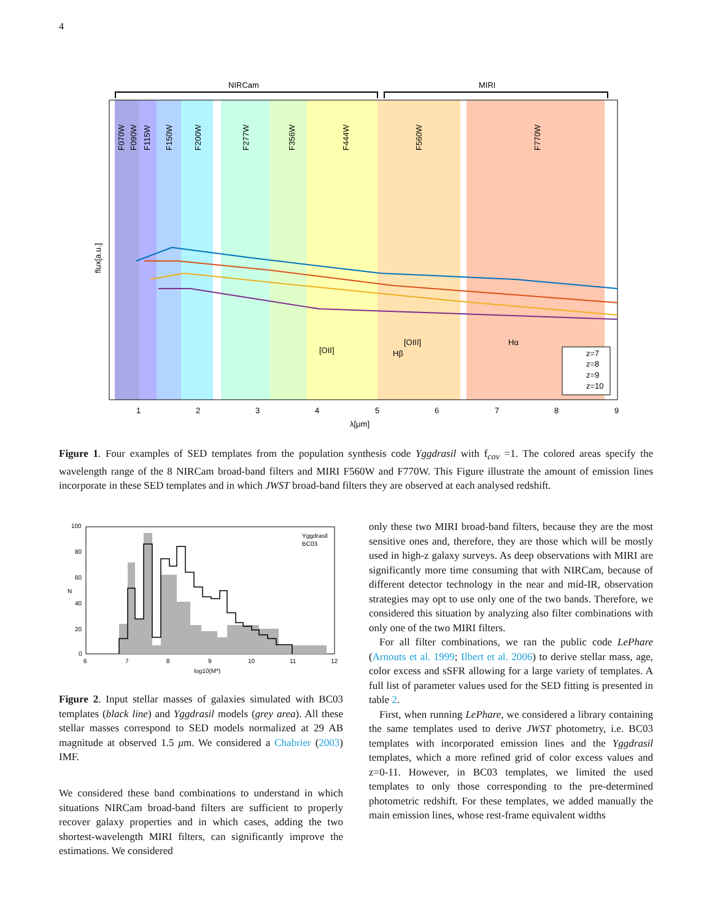4
NIRCam
MIRI
F070W
F090W
F115W
F150W
F200W
F277W
F356W
F444W
F560W
F770W
flux[a.u.]
[OII]
Hβ
[OIII]
Hα
z=7
z=8
z=9
z=10
1
2
3
4
5
6
7
8
9
λ[μm]
Figure 1. Four examples of SED templates from the population synthesis code Yggdrasil with f<sub>cov</sub> =1. The colored areas specify the wavelength range of the 8 NIRCam broad-band filters and MIRI F560W and F770W. This Figure illustrate the amount of emission lines incorporate in these SED templates and in which JWST broad-band filters they are observed at each analysed redshift.
100
80
60
40
20
0
6
7
8
9
10
11
12
log10(M*)
N
Yggdrasil
BC03
Figure 2. Input stellar masses of galaxies simulated with BC03 templates (black line) and Yggdrasil models (grey area). All these stellar masses correspond to SED models normalized at 29 AB magnitude at observed 1.5 μm. We considered a Chabrier (2003) IMF.
We considered these band combinations to understand in which situations NIRCam broad-band filters are sufficient to properly recover galaxy properties and in which cases, adding the two shortest-wavelength MIRI filters, can significantly improve the estimations. We considered
only these two MIRI broad-band filters, because they are the most sensitive ones and, therefore, they are those which will be mostly used in high-z galaxy surveys. As deep observations with MIRI are significantly more time consuming that with NIRCam, because of different detector technology in the near and mid-IR, observation strategies may opt to use only one of the two bands. Therefore, we considered this situation by analyzing also filter combinations with only one of the two MIRI filters.
For all filter combinations, we ran the public code LePhare (Arnouts et al. 1999; Ilbert et al. 2006) to derive stellar mass, age, color excess and sSFR allowing for a large variety of templates. A full list of parameter values used for the SED fitting is presented in table 2.
First, when running LePhare, we considered a library containing the same templates used to derive JWST photometry, i.e. BC03 templates with incorporated emission lines and the Yggdrasil templates, which a more refined grid of color excess values and z=0-11. However, in BC03 templates, we limited the used templates to only those corresponding to the pre-determined photometric redshift. For these templates, we added manually the main emission lines, whose rest-frame equivalent widths